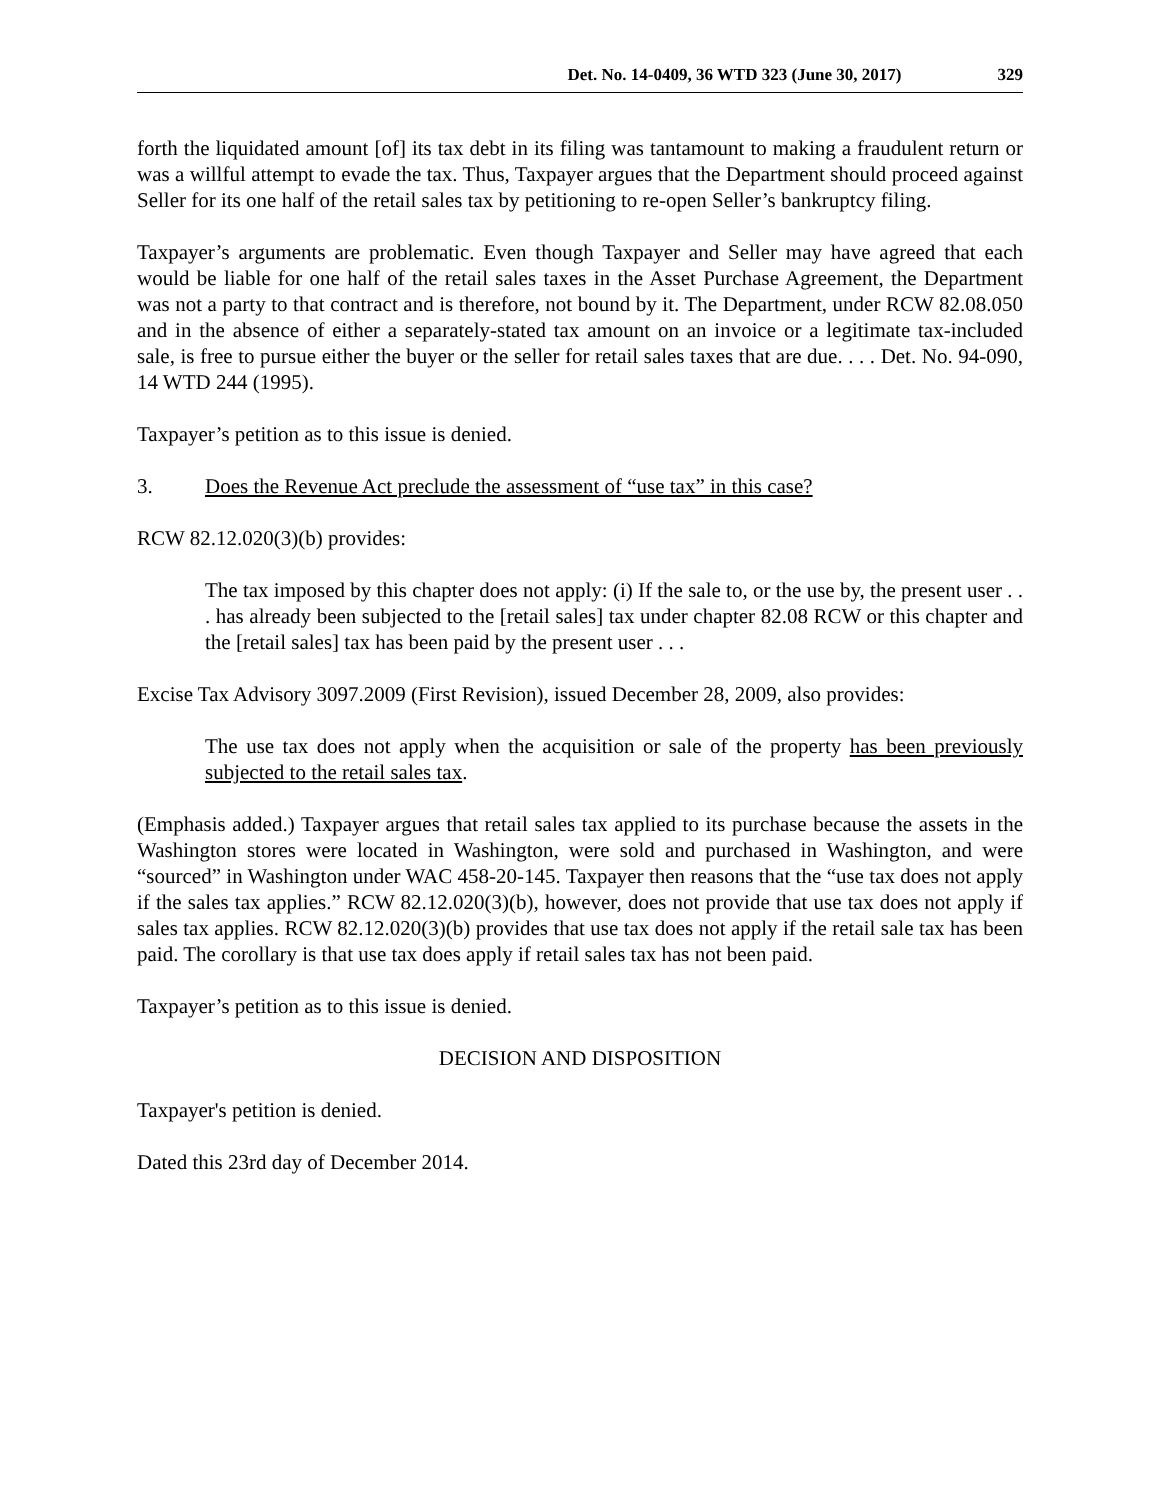Det. No. 14-0409, 36 WTD 323 (June 30, 2017) 329
forth the liquidated amount [of] its tax debt in its filing was tantamount to making a fraudulent return or was a willful attempt to evade the tax. Thus, Taxpayer argues that the Department should proceed against Seller for its one half of the retail sales tax by petitioning to re-open Seller’s bankruptcy filing.
Taxpayer’s arguments are problematic. Even though Taxpayer and Seller may have agreed that each would be liable for one half of the retail sales taxes in the Asset Purchase Agreement, the Department was not a party to that contract and is therefore, not bound by it. The Department, under RCW 82.08.050 and in the absence of either a separately-stated tax amount on an invoice or a legitimate tax-included sale, is free to pursue either the buyer or the seller for retail sales taxes that are due. . . . Det. No. 94-090, 14 WTD 244 (1995).
Taxpayer’s petition as to this issue is denied.
3. Does the Revenue Act preclude the assessment of “use tax” in this case?
RCW 82.12.020(3)(b) provides:
The tax imposed by this chapter does not apply: (i) If the sale to, or the use by, the present user . . . has already been subjected to the [retail sales] tax under chapter 82.08 RCW or this chapter and the [retail sales] tax has been paid by the present user . . .
Excise Tax Advisory 3097.2009 (First Revision), issued December 28, 2009, also provides:
The use tax does not apply when the acquisition or sale of the property has been previously subjected to the retail sales tax.
(Emphasis added.) Taxpayer argues that retail sales tax applied to its purchase because the assets in the Washington stores were located in Washington, were sold and purchased in Washington, and were “sourced” in Washington under WAC 458-20-145. Taxpayer then reasons that the “use tax does not apply if the sales tax applies.” RCW 82.12.020(3)(b), however, does not provide that use tax does not apply if sales tax applies. RCW 82.12.020(3)(b) provides that use tax does not apply if the retail sale tax has been paid. The corollary is that use tax does apply if retail sales tax has not been paid.
Taxpayer’s petition as to this issue is denied.
DECISION AND DISPOSITION
Taxpayer's petition is denied.
Dated this 23rd day of December 2014.